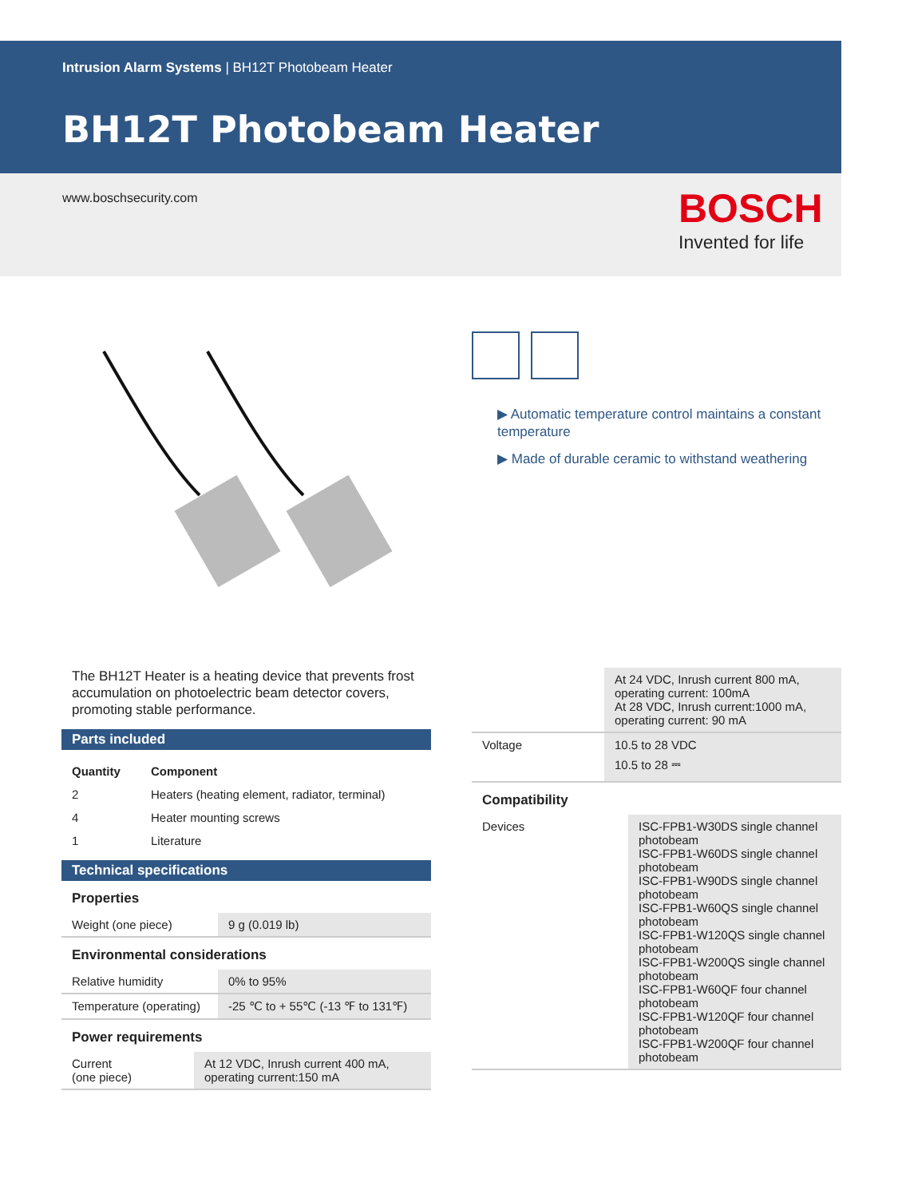Intrusion Alarm Systems | BH12T Photobeam Heater
BH12T Photobeam Heater
www.boschsecurity.com
BOSCH
Invented for life
▶ Automatic temperature control maintains a constant temperature
▶ Made of durable ceramic to withstand weathering
The BH12T Heater is a heating device that prevents frost accumulation on photoelectric beam detector covers, promoting stable performance.
Parts included
| Quantity | Component |
| --- | --- |
| 2 | Heaters (heating element, radiator, terminal) |
| 4 | Heater mounting screws |
| 1 | Literature |
Technical specifications
Properties
| Weight (one piece) | 9 g (0.019 lb) |
Environmental considerations
| Relative humidity | 0% to 95% |
| Temperature (operating) | -25 ℃ to + 55℃ (-13 ℉ to 131℉) |
Power requirements
| Current (one piece) | At 12 VDC, Inrush current 400 mA, operating current:150 mA |
| | At 24 VDC, Inrush current 800 mA, operating current: 100mA At 28 VDC, Inrush current:1000 mA, operating current: 90 mA |
| Voltage | 10.5 to 28 VDC 10.5 to 28 ⎓ |
Compatibility
| Devices | ISC-FPB1-W30DS single channel photobeam ISC-FPB1-W60DS single channel photobeam ISC-FPB1-W90DS single channel photobeam ISC-FPB1-W60QS single channel photobeam ISC-FPB1-W120QS single channel photobeam ISC-FPB1-W200QS single channel photobeam ISC-FPB1-W60QF four channel photobeam ISC-FPB1-W120QF four channel photobeam ISC-FPB1-W200QF four channel photobeam |